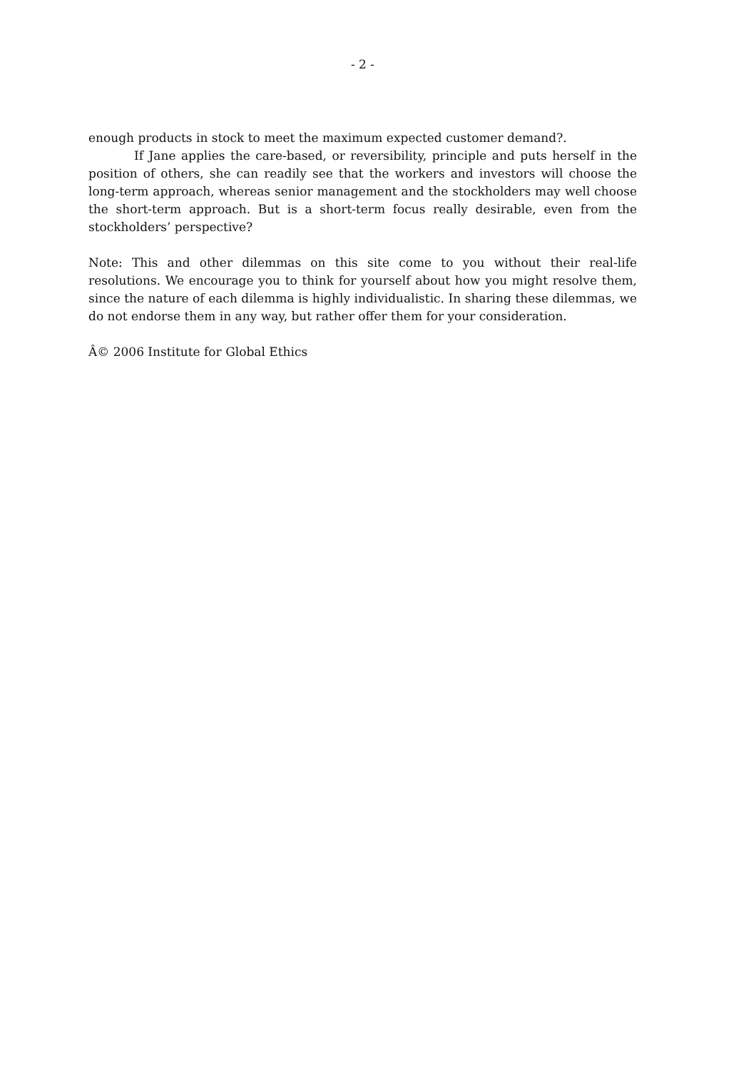- 2 -
enough products in stock to meet the maximum expected customer demand?.
If Jane applies the care-based, or reversibility, principle and puts herself in the position of others, she can readily see that the workers and investors will choose the long-term approach, whereas senior management and the stockholders may well choose the short-term approach. But is a short-term focus really desirable, even from the stockholders’ perspective?
Note: This and other dilemmas on this site come to you without their real-life resolutions. We encourage you to think for yourself about how you might resolve them, since the nature of each dilemma is highly individualistic. In sharing these dilemmas, we do not endorse them in any way, but rather offer them for your consideration.
Â© 2006 Institute for Global Ethics